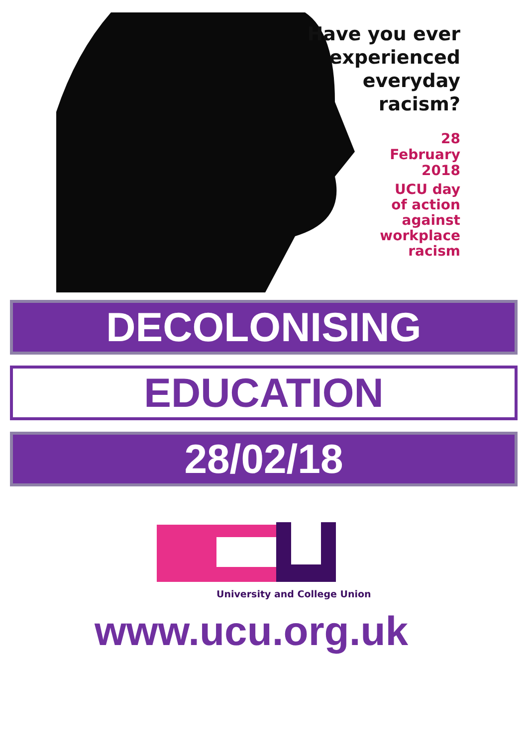Have you ever
experienced
everyday
racism?
28
February
2018
UCU day
of action
against
workplace
racism
DECOLONISING
EDUCATION
28/02/18
University and College Union
www.ucu.org.uk